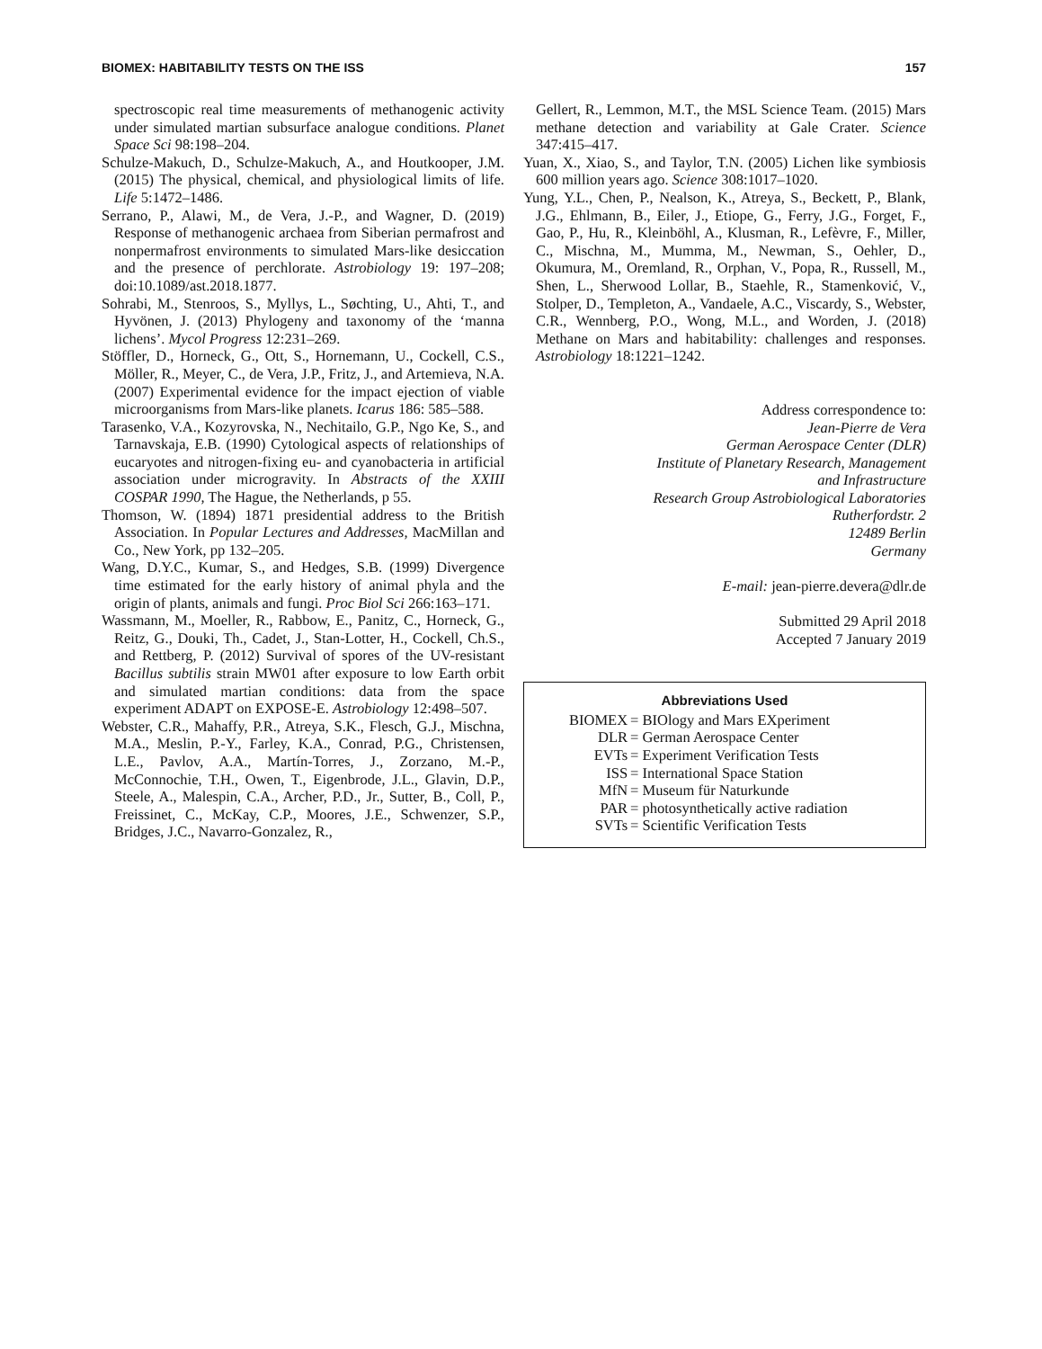BIOMEX: HABITABILITY TESTS ON THE ISS 157
spectroscopic real time measurements of methanogenic activity under simulated martian subsurface analogue conditions. Planet Space Sci 98:198–204.
Schulze-Makuch, D., Schulze-Makuch, A., and Houtkooper, J.M. (2015) The physical, chemical, and physiological limits of life. Life 5:1472–1486.
Serrano, P., Alawi, M., de Vera, J.-P., and Wagner, D. (2019) Response of methanogenic archaea from Siberian permafrost and nonpermafrost environments to simulated Mars-like desiccation and the presence of perchlorate. Astrobiology 19: 197–208; doi:10.1089/ast.2018.1877.
Sohrabi, M., Stenroos, S., Myllys, L., Søchting, U., Ahti, T., and Hyvönen, J. (2013) Phylogeny and taxonomy of the ‘manna lichens’. Mycol Progress 12:231–269.
Stöffler, D., Horneck, G., Ott, S., Hornemann, U., Cockell, C.S., Möller, R., Meyer, C., de Vera, J.P., Fritz, J., and Artemieva, N.A. (2007) Experimental evidence for the impact ejection of viable microorganisms from Mars-like planets. Icarus 186: 585–588.
Tarasenko, V.A., Kozyrovska, N., Nechitailo, G.P., Ngo Ke, S., and Tarnavskaja, E.B. (1990) Cytological aspects of relationships of eucaryotes and nitrogen-fixing eu- and cyanobacteria in artificial association under microgravity. In Abstracts of the XXIII COSPAR 1990, The Hague, the Netherlands, p 55.
Thomson, W. (1894) 1871 presidential address to the British Association. In Popular Lectures and Addresses, MacMillan and Co., New York, pp 132–205.
Wang, D.Y.C., Kumar, S., and Hedges, S.B. (1999) Divergence time estimated for the early history of animal phyla and the origin of plants, animals and fungi. Proc Biol Sci 266:163–171.
Wassmann, M., Moeller, R., Rabbow, E., Panitz, C., Horneck, G., Reitz, G., Douki, Th., Cadet, J., Stan-Lotter, H., Cockell, Ch.S., and Rettberg, P. (2012) Survival of spores of the UV-resistant Bacillus subtilis strain MW01 after exposure to low Earth orbit and simulated martian conditions: data from the space experiment ADAPT on EXPOSE-E. Astrobiology 12:498–507.
Webster, C.R., Mahaffy, P.R., Atreya, S.K., Flesch, G.J., Mischna, M.A., Meslin, P.-Y., Farley, K.A., Conrad, P.G., Christensen, L.E., Pavlov, A.A., Martín-Torres, J., Zorzano, M.-P., McConnochie, T.H., Owen, T., Eigenbrode, J.L., Glavin, D.P., Steele, A., Malespin, C.A., Archer, P.D., Jr., Sutter, B., Coll, P., Freissinet, C., McKay, C.P., Moores, J.E., Schwenzer, S.P., Bridges, J.C., Navarro-Gonzalez, R.,
Gellert, R., Lemmon, M.T., the MSL Science Team. (2015) Mars methane detection and variability at Gale Crater. Science 347:415–417.
Yuan, X., Xiao, S., and Taylor, T.N. (2005) Lichen like symbiosis 600 million years ago. Science 308:1017–1020.
Yung, Y.L., Chen, P., Nealson, K., Atreya, S., Beckett, P., Blank, J.G., Ehlmann, B., Eiler, J., Etiope, G., Ferry, J.G., Forget, F., Gao, P., Hu, R., Kleinböhl, A., Klusman, R., Lefèvre, F., Miller, C., Mischna, M., Mumma, M., Newman, S., Oehler, D., Okumura, M., Oremland, R., Orphan, V., Popa, R., Russell, M., Shen, L., Sherwood Lollar, B., Staehle, R., Stamenković, V., Stolper, D., Templeton, A., Vandaele, A.C., Viscardy, S., Webster, C.R., Wennberg, P.O., Wong, M.L., and Worden, J. (2018) Methane on Mars and habitability: challenges and responses. Astrobiology 18:1221–1242.
Address correspondence to:
Jean-Pierre de Vera
German Aerospace Center (DLR)
Institute of Planetary Research, Management
and Infrastructure
Research Group Astrobiological Laboratories
Rutherfordstr. 2
12489 Berlin
Germany
E-mail: jean-pierre.devera@dlr.de
Submitted 29 April 2018
Accepted 7 January 2019
Abbreviations Used
| BIOMEX | = BIOlogy and Mars EXperiment |
| DLR | = German Aerospace Center |
| EVTs | = Experiment Verification Tests |
| ISS | = International Space Station |
| MfN | = Museum für Naturkunde |
| PAR | = photosynthetically active radiation |
| SVTs | = Scientific Verification Tests |